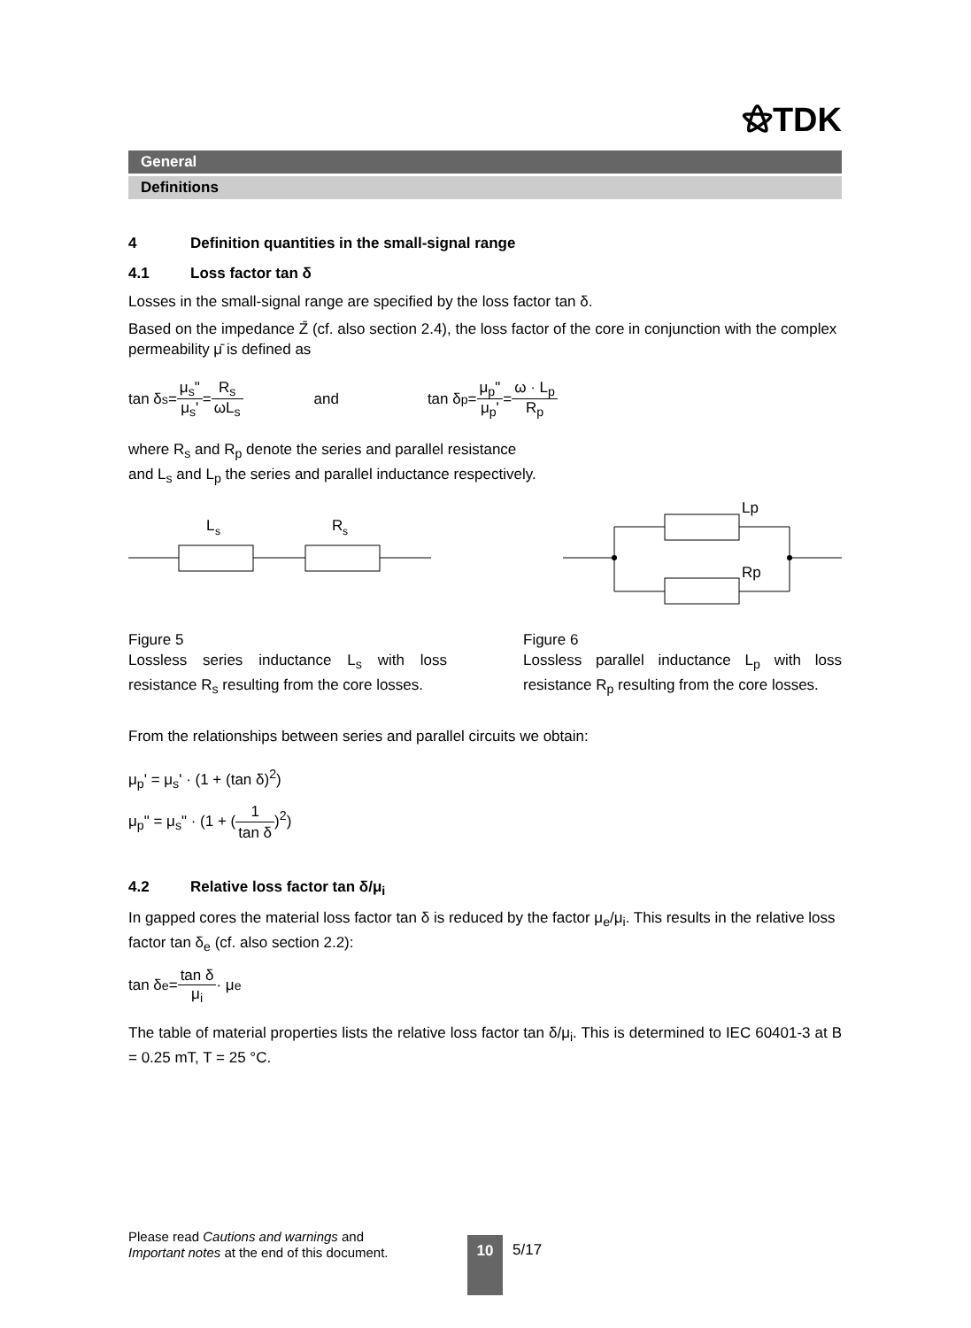⚝TDK
General
Definitions
4 Definition quantities in the small-signal range
4.1 Loss factor tan δ
Losses in the small-signal range are specified by the loss factor tan δ.
Based on the impedance Z̄ (cf. also section 2.4), the loss factor of the core in conjunction with the complex permeability μ̄ is defined as
tan δ<sub>s</sub> = μ<sub>s</sub>" μ<sub>s</sub>' = R<sub>s</sub> ωL<sub>s</sub> and tan δ<sub>p</sub> = μ<sub>p</sub>" μ<sub>p</sub>' = ω · L<sub>p</sub> R<sub>p</sub>
where R<sub>s</sub> and R<sub>p</sub> denote the series and parallel resistance
and L<sub>s</sub> and L<sub>p</sub> the series and parallel inductance respectively.
L
s
R
s
Lp
Rp
Figure 5
Lossless series inductance L<sub>s</sub> with loss resistance R<sub>s</sub> resulting from the core losses.
Figure 6
Lossless parallel inductance L<sub>p</sub> with loss resistance R<sub>p</sub> resulting from the core losses.
From the relationships between series and parallel circuits we obtain:
μ<sub>p</sub>' = μ<sub>s</sub>' · (1 + (tan δ)<sup>2</sup>)
μ<sub>p</sub>" = μ<sub>s</sub>" · (1 + (1 tan δ)<sup>2</sup>)
4.2 Relative loss factor tan δ/μ<sub>i</sub>
In gapped cores the material loss factor tan δ is reduced by the factor μ<sub>e</sub>/μ<sub>i</sub>. This results in the relative loss factor tan δ<sub>e</sub> (cf. also section 2.2):
tan δ<sub>e</sub> = tan δ μ<sub>i</sub> · μ<sub>e</sub>
The table of material properties lists the relative loss factor tan δ/μ<sub>i</sub>. This is determined to IEC 60401-3 at B = 0.25 mT, T = 25 °C.
Please read Cautions and warnings and
Important notes at the end of this document.
10 5/17